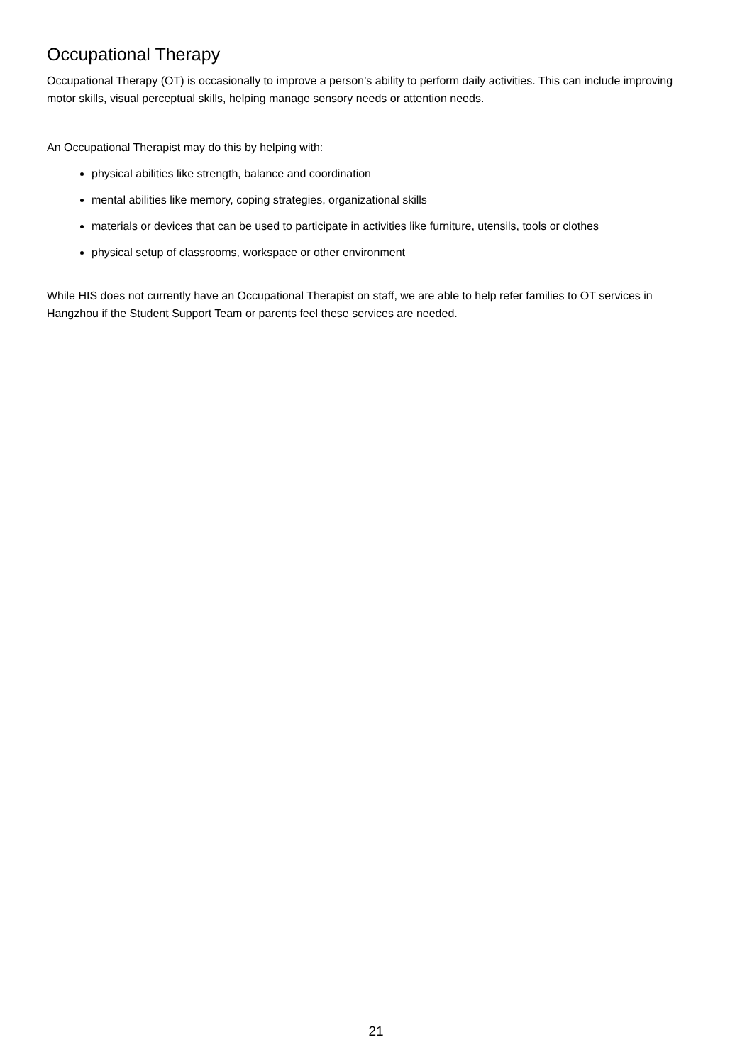Occupational Therapy
Occupational Therapy (OT) is occasionally to improve a person’s ability to perform daily activities. This can include improving motor skills, visual perceptual skills, helping manage sensory needs or attention needs.
An Occupational Therapist may do this by helping with:
physical abilities like strength, balance and coordination
mental abilities like memory, coping strategies, organizational skills
materials or devices that can be used to participate in activities like furniture, utensils, tools or clothes
physical setup of classrooms, workspace or other environment
While HIS does not currently have an Occupational Therapist on staff, we are able to help refer families to OT services in Hangzhou if the Student Support Team or parents feel these services are needed.
21